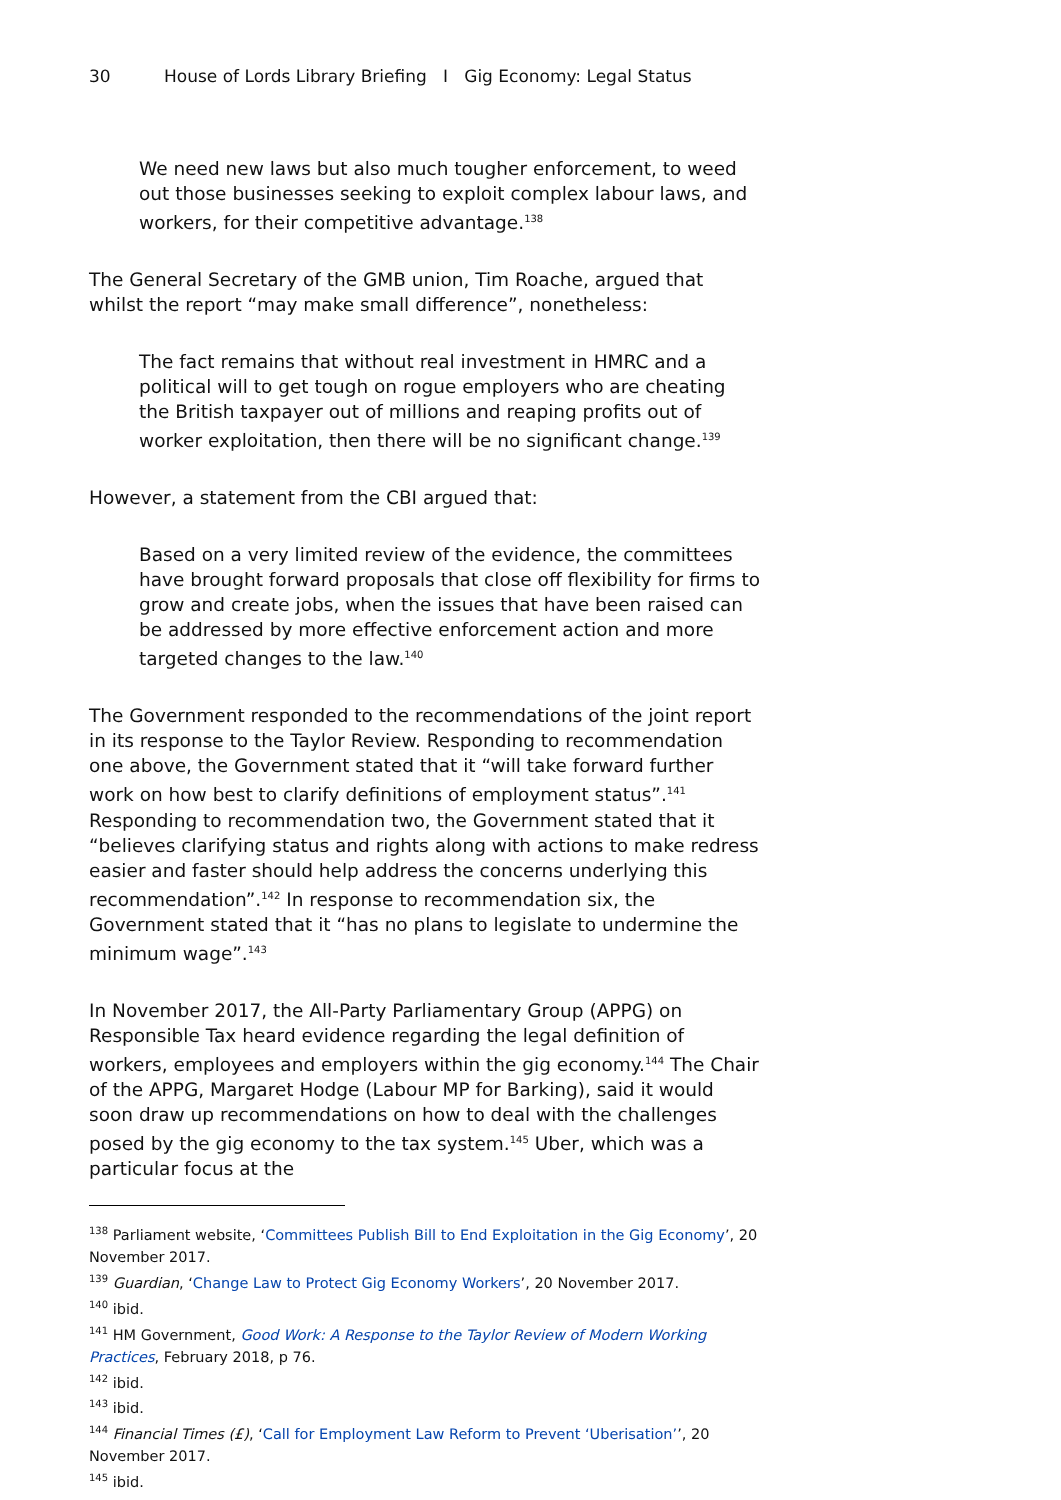30 House of Lords Library Briefing I Gig Economy: Legal Status
We need new laws but also much tougher enforcement, to weed out those businesses seeking to exploit complex labour laws, and workers, for their competitive advantage.<sup>138</sup>
The General Secretary of the GMB union, Tim Roache, argued that whilst the report “may make small difference”, nonetheless:
The fact remains that without real investment in HMRC and a political will to get tough on rogue employers who are cheating the British taxpayer out of millions and reaping profits out of worker exploitation, then there will be no significant change.<sup>139</sup>
However, a statement from the CBI argued that:
Based on a very limited review of the evidence, the committees have brought forward proposals that close off flexibility for firms to grow and create jobs, when the issues that have been raised can be addressed by more effective enforcement action and more targeted changes to the law.<sup>140</sup>
The Government responded to the recommendations of the joint report in its response to the Taylor Review. Responding to recommendation one above, the Government stated that it “will take forward further work on how best to clarify definitions of employment status”.<sup>141</sup> Responding to recommendation two, the Government stated that it “believes clarifying status and rights along with actions to make redress easier and faster should help address the concerns underlying this recommendation”.<sup>142</sup> In response to recommendation six, the Government stated that it “has no plans to legislate to undermine the minimum wage”.<sup>143</sup>
In November 2017, the All-Party Parliamentary Group (APPG) on Responsible Tax heard evidence regarding the legal definition of workers, employees and employers within the gig economy.<sup>144</sup> The Chair of the APPG, Margaret Hodge (Labour MP for Barking), said it would soon draw up recommendations on how to deal with the challenges posed by the gig economy to the tax system.<sup>145</sup> Uber, which was a particular focus at the
<sup>138</sup> Parliament website, ‘Committees Publish Bill to End Exploitation in the Gig Economy’, 20 November 2017.
<sup>139</sup> Guardian, ‘Change Law to Protect Gig Economy Workers’, 20 November 2017.
<sup>140</sup> ibid.
<sup>141</sup> HM Government, Good Work: A Response to the Taylor Review of Modern Working Practices, February 2018, p 76.
<sup>142</sup> ibid.
<sup>143</sup> ibid.
<sup>144</sup> Financial Times (£), ‘Call for Employment Law Reform to Prevent ‘Uberisation’’, 20 November 2017.
<sup>145</sup> ibid.